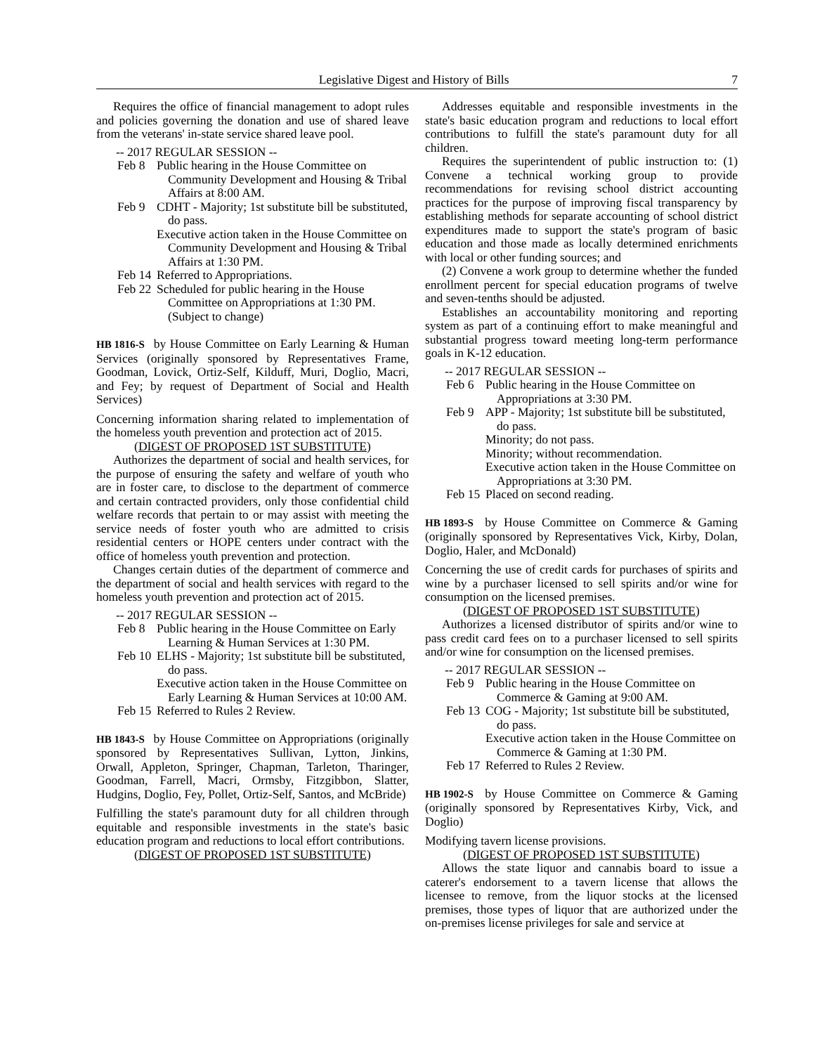Legislative Digest and History of Bills 7
Requires the office of financial management to adopt rules and policies governing the donation and use of shared leave from the veterans' in-state service shared leave pool.
-- 2017 REGULAR SESSION --
Feb 8 Public hearing in the House Committee on Community Development and Housing & Tribal Affairs at 8:00 AM.
Feb 9 CDHT - Majority; 1st substitute bill be substituted, do pass.
Executive action taken in the House Committee on Community Development and Housing & Tribal Affairs at 1:30 PM.
Feb 14 Referred to Appropriations.
Feb 22 Scheduled for public hearing in the House Committee on Appropriations at 1:30 PM. (Subject to change)
HB 1816-S by House Committee on Early Learning & Human Services (originally sponsored by Representatives Frame, Goodman, Lovick, Ortiz-Self, Kilduff, Muri, Doglio, Macri, and Fey; by request of Department of Social and Health Services)
Concerning information sharing related to implementation of the homeless youth prevention and protection act of 2015.
(DIGEST OF PROPOSED 1ST SUBSTITUTE)
Authorizes the department of social and health services, for the purpose of ensuring the safety and welfare of youth who are in foster care, to disclose to the department of commerce and certain contracted providers, only those confidential child welfare records that pertain to or may assist with meeting the service needs of foster youth who are admitted to crisis residential centers or HOPE centers under contract with the office of homeless youth prevention and protection.
Changes certain duties of the department of commerce and the department of social and health services with regard to the homeless youth prevention and protection act of 2015.
-- 2017 REGULAR SESSION --
Feb 8 Public hearing in the House Committee on Early Learning & Human Services at 1:30 PM.
Feb 10
ELHS - Majority; 1st substitute bill be substituted, do pass.
Executive action taken in the House Committee on Early Learning & Human Services at 10:00 AM.
Feb 15 Referred to Rules 2 Review.
HB 1843-S by House Committee on Appropriations (originally sponsored by Representatives Sullivan, Lytton, Jinkins, Orwall, Appleton, Springer, Chapman, Tarleton, Tharinger, Goodman, Farrell, Macri, Ormsby, Fitzgibbon, Slatter, Hudgins, Doglio, Fey, Pollet, Ortiz-Self, Santos, and McBride)
Fulfilling the state's paramount duty for all children through equitable and responsible investments in the state's basic education program and reductions to local effort contributions.
(DIGEST OF PROPOSED 1ST SUBSTITUTE)
Addresses equitable and responsible investments in the state's basic education program and reductions to local effort contributions to fulfill the state's paramount duty for all children.
Requires the superintendent of public instruction to: (1) Convene a technical working group to provide recommendations for revising school district accounting practices for the purpose of improving fiscal transparency by establishing methods for separate accounting of school district expenditures made to support the state's program of basic education and those made as locally determined enrichments with local or other funding sources; and
(2) Convene a work group to determine whether the funded enrollment percent for special education programs of twelve and seven-tenths should be adjusted.
Establishes an accountability monitoring and reporting system as part of a continuing effort to make meaningful and substantial progress toward meeting long-term performance goals in K-12 education.
-- 2017 REGULAR SESSION --
Feb 6 Public hearing in the House Committee on Appropriations at 3:30 PM.
Feb 9 APP - Majority; 1st substitute bill be substituted, do pass.
Minority; do not pass.
Minority; without recommendation.
Executive action taken in the House Committee on Appropriations at 3:30 PM.
Feb 15 Placed on second reading.
HB 1893-S by House Committee on Commerce & Gaming (originally sponsored by Representatives Vick, Kirby, Dolan, Doglio, Haler, and McDonald)
Concerning the use of credit cards for purchases of spirits and wine by a purchaser licensed to sell spirits and/or wine for consumption on the licensed premises.
(DIGEST OF PROPOSED 1ST SUBSTITUTE)
Authorizes a licensed distributor of spirits and/or wine to pass credit card fees on to a purchaser licensed to sell spirits and/or wine for consumption on the licensed premises.
-- 2017 REGULAR SESSION --
Feb 9 Public hearing in the House Committee on Commerce & Gaming at 9:00 AM.
Feb 13
COG - Majority; 1st substitute bill be substituted, do pass.
Executive action taken in the House Committee on Commerce & Gaming at 1:30 PM.
Feb 17 Referred to Rules 2 Review.
HB 1902-S by House Committee on Commerce & Gaming (originally sponsored by Representatives Kirby, Vick, and Doglio)
Modifying tavern license provisions.
(DIGEST OF PROPOSED 1ST SUBSTITUTE)
Allows the state liquor and cannabis board to issue a caterer's endorsement to a tavern license that allows the licensee to remove, from the liquor stocks at the licensed premises, those types of liquor that are authorized under the on-premises license privileges for sale and service at